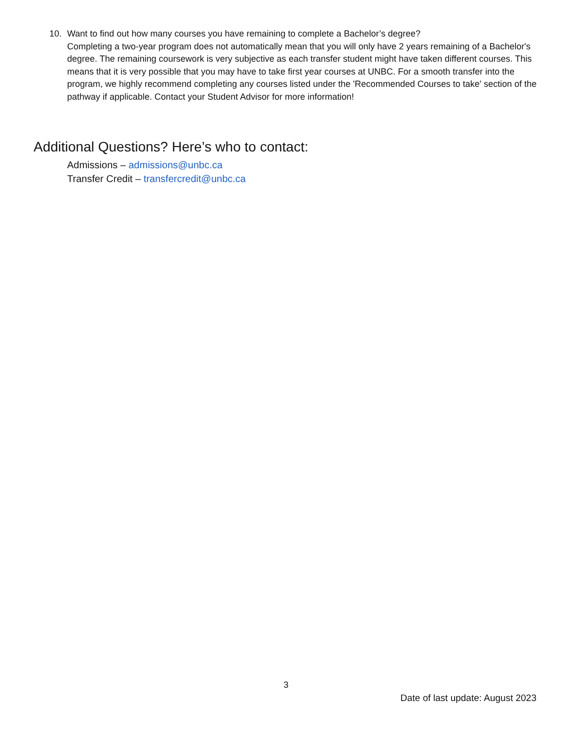10. Want to find out how many courses you have remaining to complete a Bachelor’s degree?
Completing a two-year program does not automatically mean that you will only have 2 years remaining of a Bachelor's degree. The remaining coursework is very subjective as each transfer student might have taken different courses. This means that it is very possible that you may have to take first year courses at UNBC. For a smooth transfer into the program, we highly recommend completing any courses listed under the 'Recommended Courses to take' section of the pathway if applicable. Contact your Student Advisor for more information!
Additional Questions? Here’s who to contact:
Admissions – admissions@unbc.ca
Transfer Credit – transfercredit@unbc.ca
3
Date of last update: August 2023